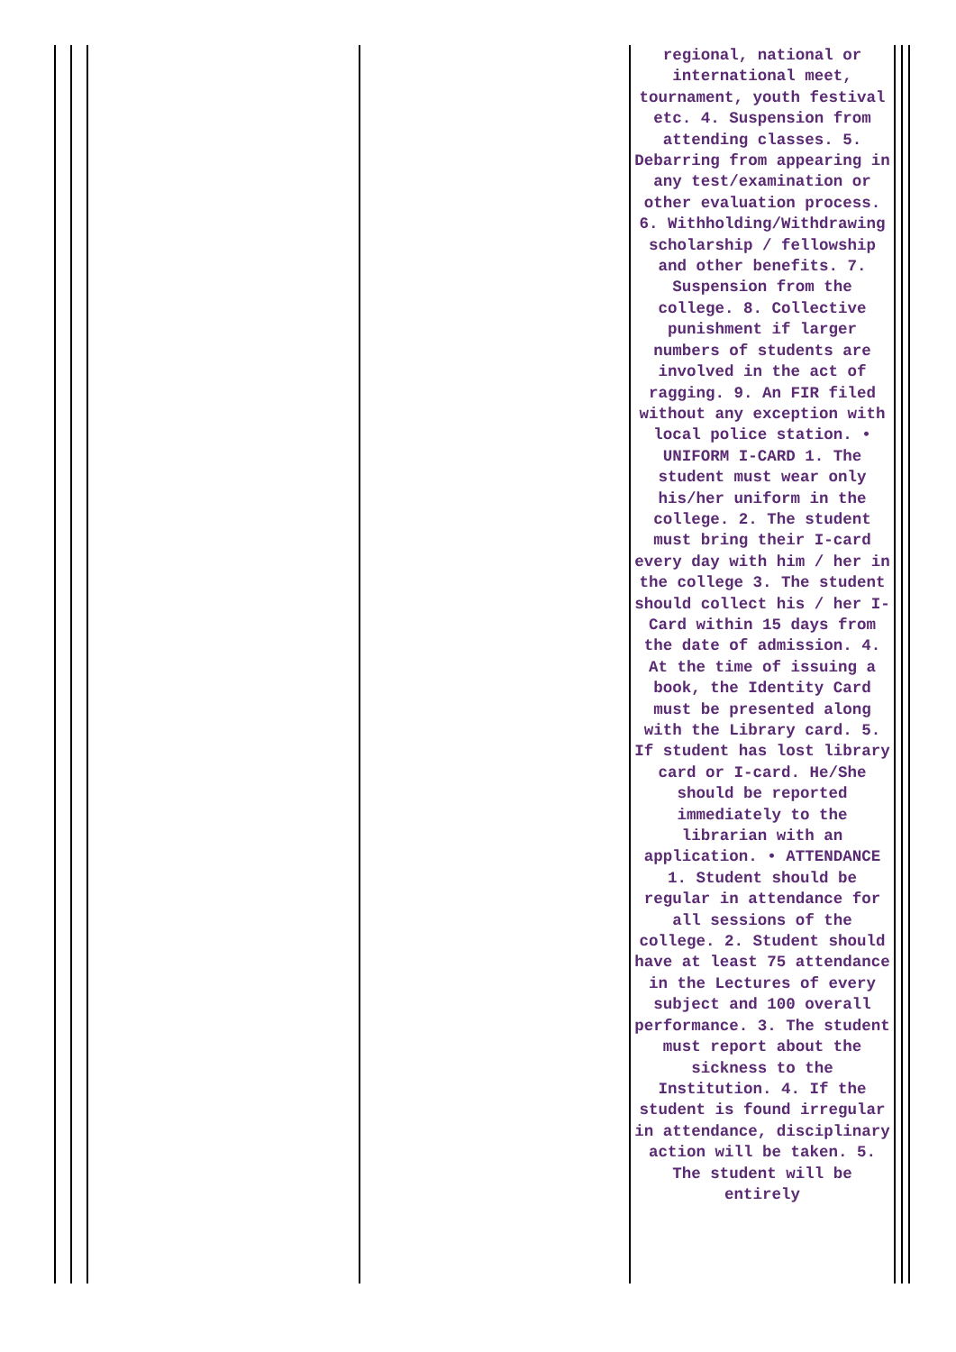| | | | | regional, national or international meet, tournament, youth festival etc. 4. Suspension from attending classes. 5. Debarring from appearing in any test/examination or other evaluation process. 6. Withholding/Withdrawing scholarship / fellowship and other benefits. 7. Suspension from the college. 8. Collective punishment if larger numbers of students are involved in the act of ragging. 9. An FIR filed without any exception with local police station. • UNIFORM I-CARD 1. The student must wear only his/her uniform in the college. 2. The student must bring their I-card every day with him / her in the college 3. The student should collect his / her I- Card within 15 days from the date of admission. 4. At the time of issuing a book, the Identity Card must be presented along with the Library card. 5. If student has lost library card or I-card. He/She should be reported immediately to the librarian with an application. • ATTENDANCE 1. Student should be regular in attendance for all sessions of the college. 2. Student should have at least 75 attendance in the Lectures of every subject and 100 overall performance. 3. The student must report about the sickness to the Institution. 4. If the student is found irregular in attendance, disciplinary action will be taken. 5. The student will be entirely | | |